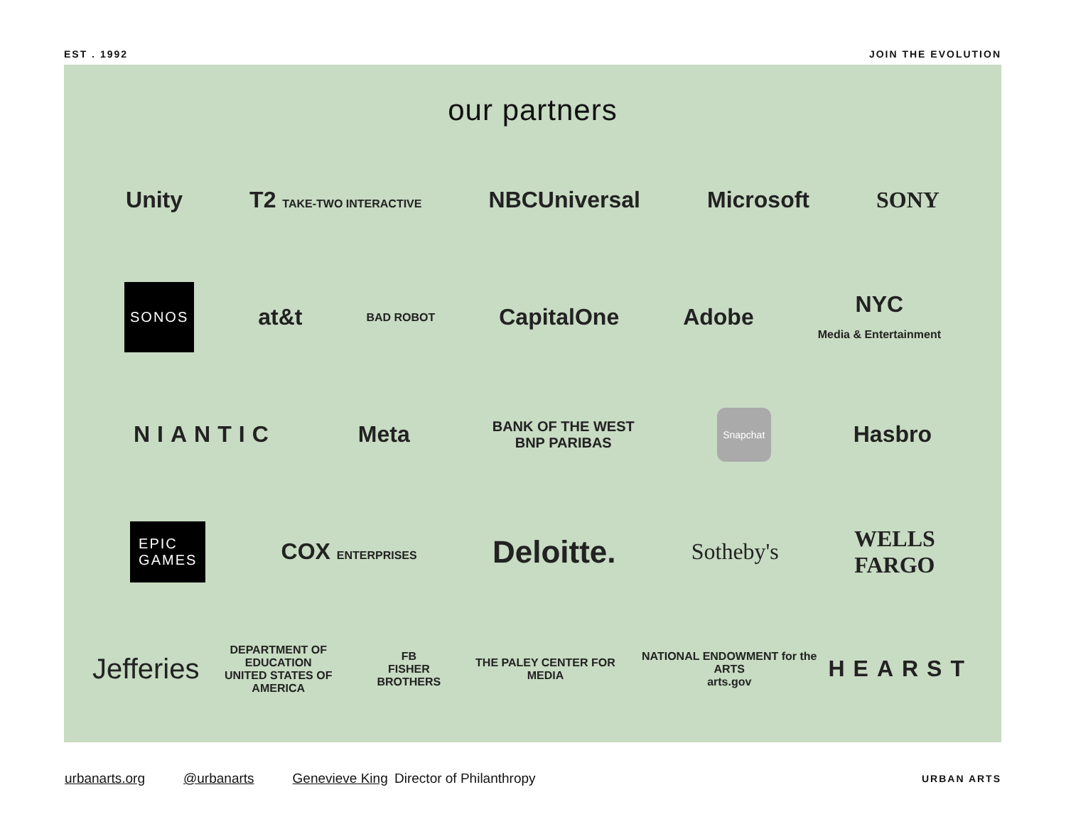EST . 1992 JOIN THE EVOLUTION
our partners
Unity T2 TAKE-TWO INTERACTIVE NBCUniversal Microsoft SONY
SONOS at&t BAD ROBOT CapitalOne Adobe NYC
Media & Entertainment
NIANTIC Meta BANK OF THE WEST
BNP PARIBAS Snapchat Hasbro
EPIC
GAMES COX ENTERPRISES Deloitte. Sotheby's WELLS
FARGO
Jefferies DEPARTMENT OF EDUCATION
UNITED STATES OF AMERICA FB
FISHER BROTHERS THE PALEY CENTER FOR MEDIA NATIONAL ENDOWMENT for the ARTS
arts.gov HEARST
urbanarts.org @urbanarts Genevieve King Director of Philanthropy URBAN ARTS